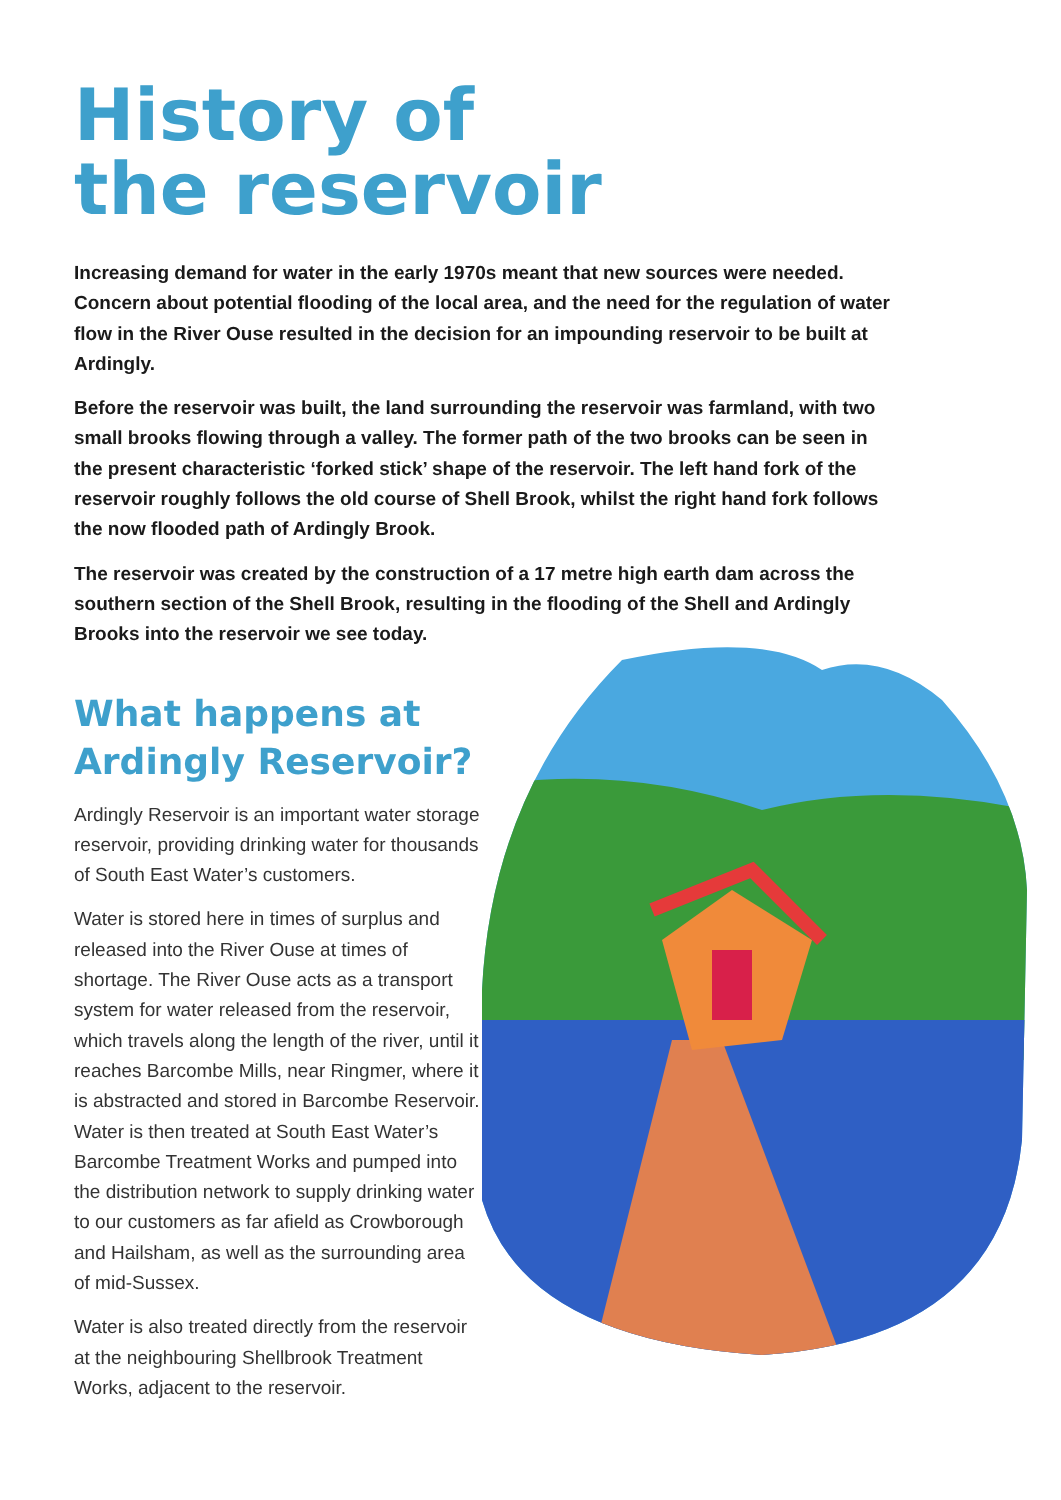History of
the reservoir
Increasing demand for water in the early 1970s meant that new sources were needed. Concern about potential flooding of the local area, and the need for the regulation of water flow in the River Ouse resulted in the decision for an impounding reservoir to be built at Ardingly.
Before the reservoir was built, the land surrounding the reservoir was farmland, with two small brooks flowing through a valley. The former path of the two brooks can be seen in the present characteristic ‘forked stick’ shape of the reservoir. The left hand fork of the reservoir roughly follows the old course of Shell Brook, whilst the right hand fork follows the now flooded path of Ardingly Brook.
The reservoir was created by the construction of a 17 metre high earth dam across the southern section of the Shell Brook, resulting in the flooding of the Shell and Ardingly Brooks into the reservoir we see today.
What happens at
Ardingly Reservoir?
Ardingly Reservoir is an important water storage reservoir, providing drinking water for thousands of South East Water’s customers.
Water is stored here in times of surplus and released into the River Ouse at times of shortage. The River Ouse acts as a transport system for water released from the reservoir, which travels along the length of the river, until it reaches Barcombe Mills, near Ringmer, where it is abstracted and stored in Barcombe Reservoir. Water is then treated at South East Water’s Barcombe Treatment Works and pumped into the distribution network to supply drinking water to our customers as far afield as Crowborough and Hailsham, as well as the surrounding area of mid-Sussex.
Water is also treated directly from the reservoir at the neighbouring Shellbrook Treatment Works, adjacent to the reservoir.